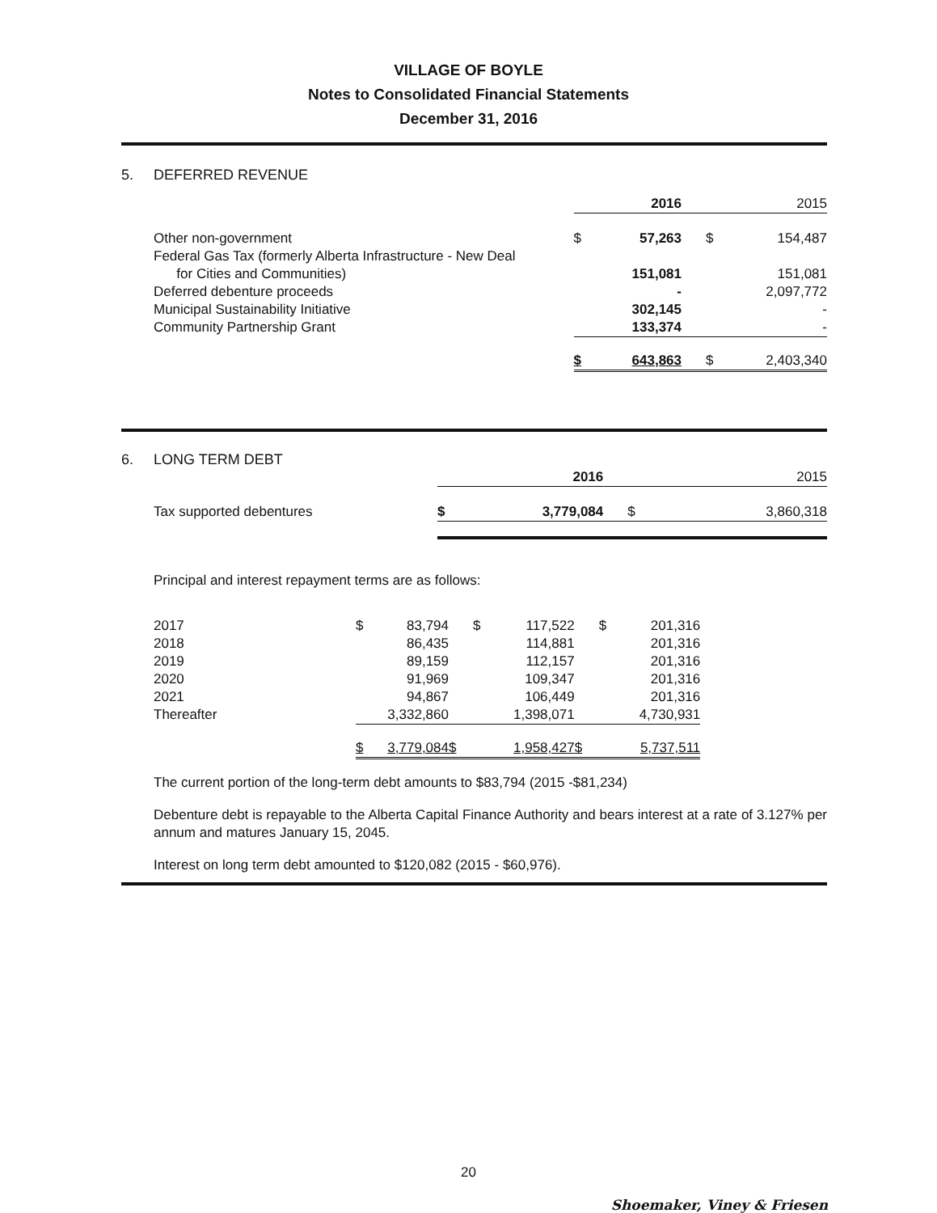VILLAGE OF BOYLE
Notes to Consolidated Financial Statements
December 31, 2016
5. DEFERRED REVENUE
| | 2016 | | 2015 | |
| Other non-government | $ | 57,263 | $ | 154,487 |
| Federal Gas Tax (formerly Alberta Infrastructure - New Deal for Cities and Communities) | | 151,081 | | 151,081 |
| Deferred debenture proceeds | | - | | 2,097,772 |
| Municipal Sustainability Initiative | | 302,145 | | - |
| Community Partnership Grant | | 133,374 | | - |
| | $ | 643,863 | $ | 2,403,340 |
6. LONG TERM DEBT
| | 2016 | | 2015 | |
| Tax supported debentures | $ | 3,779,084 | $ | 3,860,318 |
Principal and interest repayment terms are as follows:
| 2017 | $ | 83,794 | $ | 117,522 | $ | 201,316 |
| 2018 | | 86,435 | | 114,881 | | 201,316 |
| 2019 | | 89,159 | | 112,157 | | 201,316 |
| 2020 | | 91,969 | | 109,347 | | 201,316 |
| 2021 | | 94,867 | | 106,449 | | 201,316 |
| Thereafter | | 3,332,860 | | 1,398,071 | | 4,730,931 |
| | $ | 3,779,084 | $ | 1,958,427 | $ | 5,737,511 |
The current portion of the long-term debt amounts to $83,794 (2015 -$81,234)
Debenture debt is repayable to the Alberta Capital Finance Authority and bears interest at a rate of 3.127% per annum and matures January 15, 2045.
Interest on long term debt amounted to $120,082 (2015 - $60,976).
20
Shoemaker, Viney & Friesen